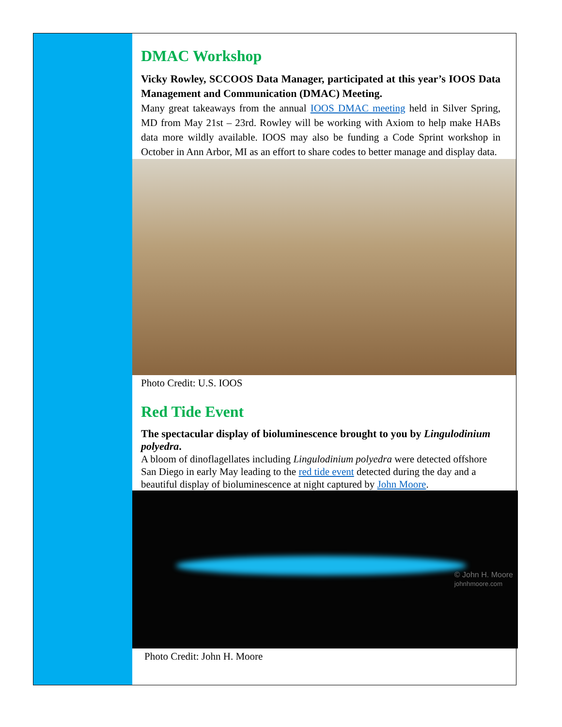DMAC Workshop
Vicky Rowley, SCCOOS Data Manager, participated at this year’s IOOS Data Management and Communication (DMAC) Meeting.
Many great takeaways from the annual IOOS DMAC meeting held in Silver Spring, MD from May 21st – 23rd. Rowley will be working with Axiom to help make HABs data more wildly available. IOOS may also be funding a Code Sprint workshop in October in Ann Arbor, MI as an effort to share codes to better manage and display data.
Photo Credit: U.S. IOOS
Red Tide Event
The spectacular display of bioluminescence brought to you by Lingulodinium polyedra.
A bloom of dinoflagellates including Lingulodinium polyedra were detected offshore San Diego in early May leading to the red tide event detected during the day and a beautiful display of bioluminescence at night captured by John Moore.
© John H. Moore
johnhmoore.com
Photo Credit: John H. Moore